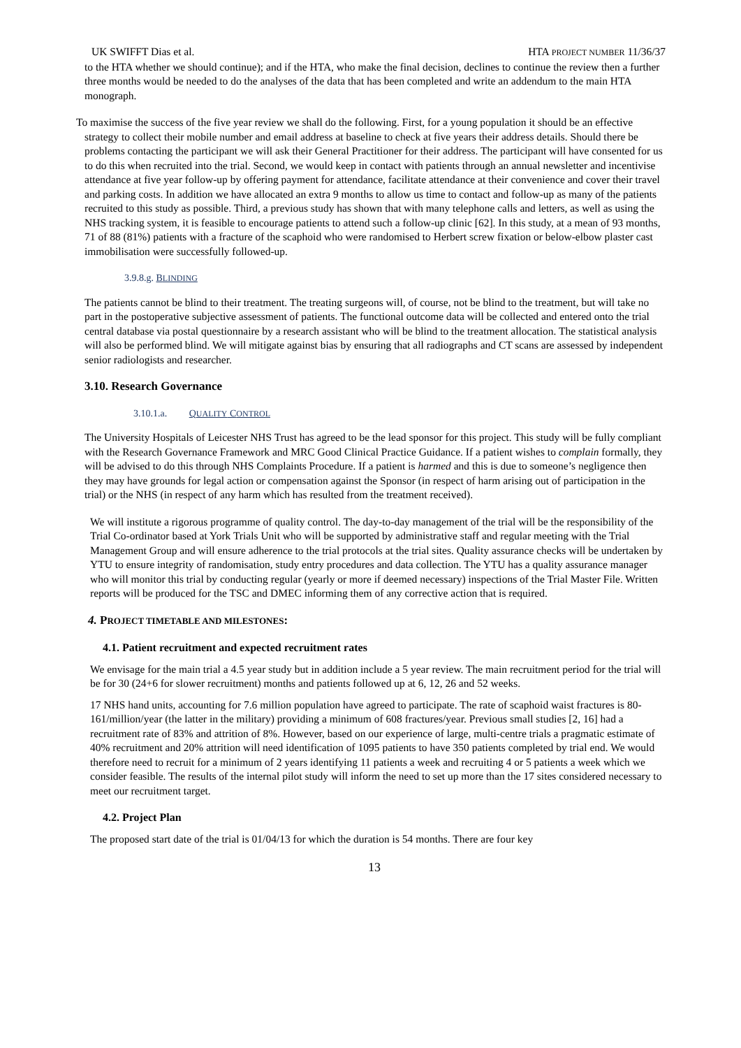UK SWIFFT Dias et al. HTA PROJECT NUMBER 11/36/37
to the HTA whether we should continue); and if the HTA, who make the final decision, declines to continue the review then a further three months would be needed to do the analyses of the data that has been completed and write an addendum to the main HTA monograph.
To maximise the success of the five year review we shall do the following. First, for a young population it should be an effective strategy to collect their mobile number and email address at baseline to check at five years their address details. Should there be problems contacting the participant we will ask their General Practitioner for their address. The participant will have consented for us to do this when recruited into the trial. Second, we would keep in contact with patients through an annual newsletter and incentivise attendance at five year follow-up by offering payment for attendance, facilitate attendance at their convenience and cover their travel and parking costs. In addition we have allocated an extra 9 months to allow us time to contact and follow-up as many of the patients recruited to this study as possible. Third, a previous study has shown that with many telephone calls and letters, as well as using the NHS tracking system, it is feasible to encourage patients to attend such a follow-up clinic [62]. In this study, at a mean of 93 months, 71 of 88 (81%) patients with a fracture of the scaphoid who were randomised to Herbert screw fixation or below-elbow plaster cast immobilisation were successfully followed-up.
3.9.8.g. BLINDING
The patients cannot be blind to their treatment. The treating surgeons will, of course, not be blind to the treatment, but will take no part in the postoperative subjective assessment of patients. The functional outcome data will be collected and entered onto the trial central database via postal questionnaire by a research assistant who will be blind to the treatment allocation. The statistical analysis will also be performed blind. We will mitigate against bias by ensuring that all radiographs and CT scans are assessed by independent senior radiologists and researcher.
3.10. Research Governance
3.10.1.a. QUALITY CONTROL
The University Hospitals of Leicester NHS Trust has agreed to be the lead sponsor for this project. This study will be fully compliant with the Research Governance Framework and MRC Good Clinical Practice Guidance. If a patient wishes to complain formally, they will be advised to do this through NHS Complaints Procedure. If a patient is harmed and this is due to someone’s negligence then they may have grounds for legal action or compensation against the Sponsor (in respect of harm arising out of participation in the trial) or the NHS (in respect of any harm which has resulted from the treatment received).
We will institute a rigorous programme of quality control. The day-to-day management of the trial will be the responsibility of the Trial Co-ordinator based at York Trials Unit who will be supported by administrative staff and regular meeting with the Trial Management Group and will ensure adherence to the trial protocols at the trial sites. Quality assurance checks will be undertaken by YTU to ensure integrity of randomisation, study entry procedures and data collection. The YTU has a quality assurance manager who will monitor this trial by conducting regular (yearly or more if deemed necessary) inspections of the Trial Master File. Written reports will be produced for the TSC and DMEC informing them of any corrective action that is required.
4. PROJECT TIMETABLE AND MILESTONES:
4.1. Patient recruitment and expected recruitment rates
We envisage for the main trial a 4.5 year study but in addition include a 5 year review. The main recruitment period for the trial will be for 30 (24+6 for slower recruitment) months and patients followed up at 6, 12, 26 and 52 weeks.
17 NHS hand units, accounting for 7.6 million population have agreed to participate. The rate of scaphoid waist fractures is 80-161/million/year (the latter in the military) providing a minimum of 608 fractures/year. Previous small studies [2, 16] had a recruitment rate of 83% and attrition of 8%. However, based on our experience of large, multi-centre trials a pragmatic estimate of 40% recruitment and 20% attrition will need identification of 1095 patients to have 350 patients completed by trial end. We would therefore need to recruit for a minimum of 2 years identifying 11 patients a week and recruiting 4 or 5 patients a week which we consider feasible. The results of the internal pilot study will inform the need to set up more than the 17 sites considered necessary to meet our recruitment target.
4.2. Project Plan
The proposed start date of the trial is 01/04/13 for which the duration is 54 months. There are four key
13